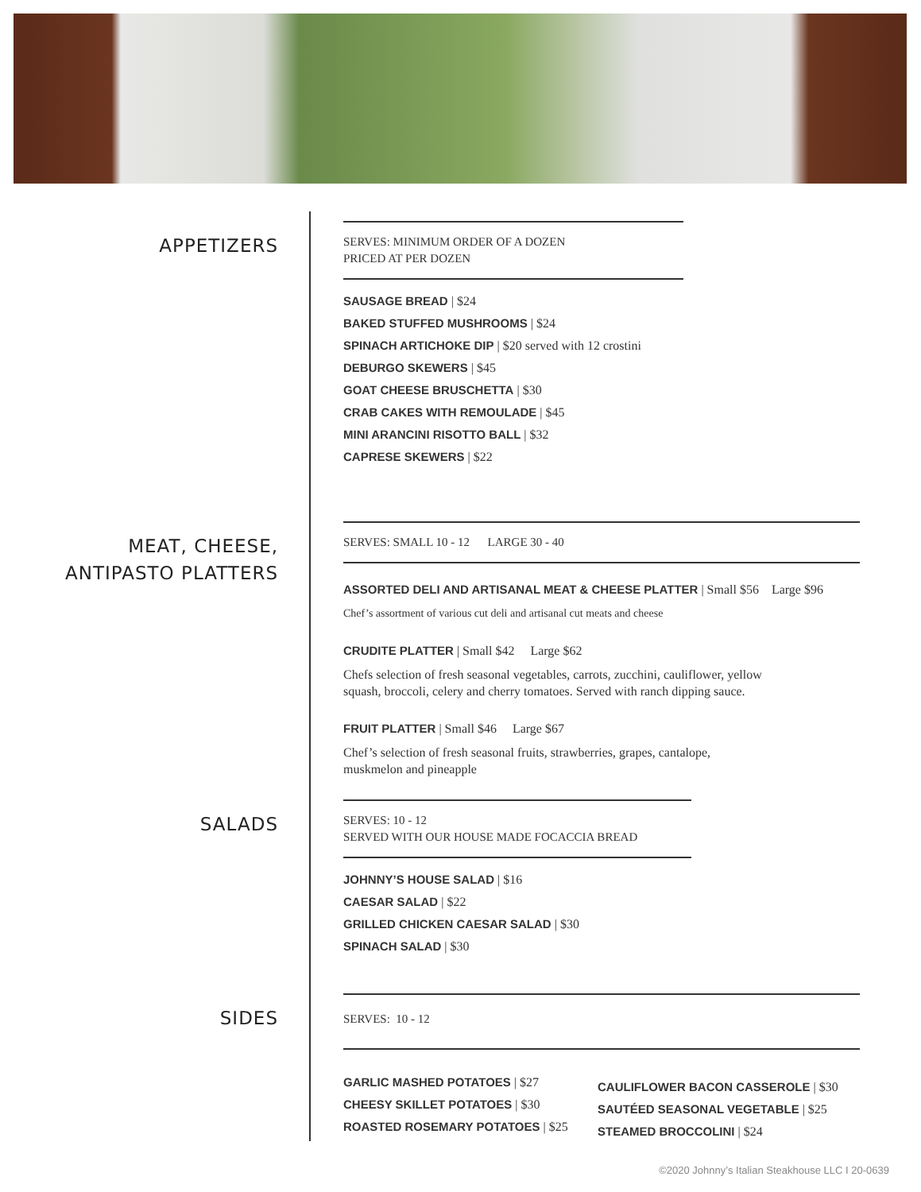APPETIZERS
SERVES: MINIMUM ORDER OF A DOZEN
PRICED AT PER DOZEN
SAUSAGE BREAD | $24
BAKED STUFFED MUSHROOMS | $24
SPINACH ARTICHOKE DIP | $20 served with 12 crostini
DEBURGO SKEWERS | $45
GOAT CHEESE BRUSCHETTA | $30
CRAB CAKES WITH REMOULADE | $45
MINI ARANCINI RISOTTO BALL | $32
CAPRESE SKEWERS | $22
MEAT, CHEESE,
ANTIPASTO PLATTERS
SERVES: SMALL 10 - 12 LARGE 30 - 40
ASSORTED DELI AND ARTISANAL MEAT & CHEESE PLATTER | Small $56 Large $96
Chef’s assortment of various cut deli and artisanal cut meats and cheese
CRUDITE PLATTER | Small $42 Large $62
Chefs selection of fresh seasonal vegetables, carrots, zucchini, cauliflower, yellow
squash, broccoli, celery and cherry tomatoes. Served with ranch dipping sauce.
FRUIT PLATTER | Small $46 Large $67
Chef’s selection of fresh seasonal fruits, strawberries, grapes, cantalope,
muskmelon and pineapple
SALADS
SERVES: 10 - 12
SERVED WITH OUR HOUSE MADE FOCACCIA BREAD
JOHNNY’S HOUSE SALAD | $16
CAESAR SALAD | $22
GRILLED CHICKEN CAESAR SALAD | $30
SPINACH SALAD | $30
SIDES
SERVES: 10 - 12
GARLIC MASHED POTATOES | $27
CHEESY SKILLET POTATOES | $30
ROASTED ROSEMARY POTATOES | $25
CAULIFLOWER BACON CASSEROLE | $30
SAUTÉED SEASONAL VEGETABLE | $25
STEAMED BROCCOLINI | $24
©2020 Johnny’s Italian Steakhouse LLC I 20-0639